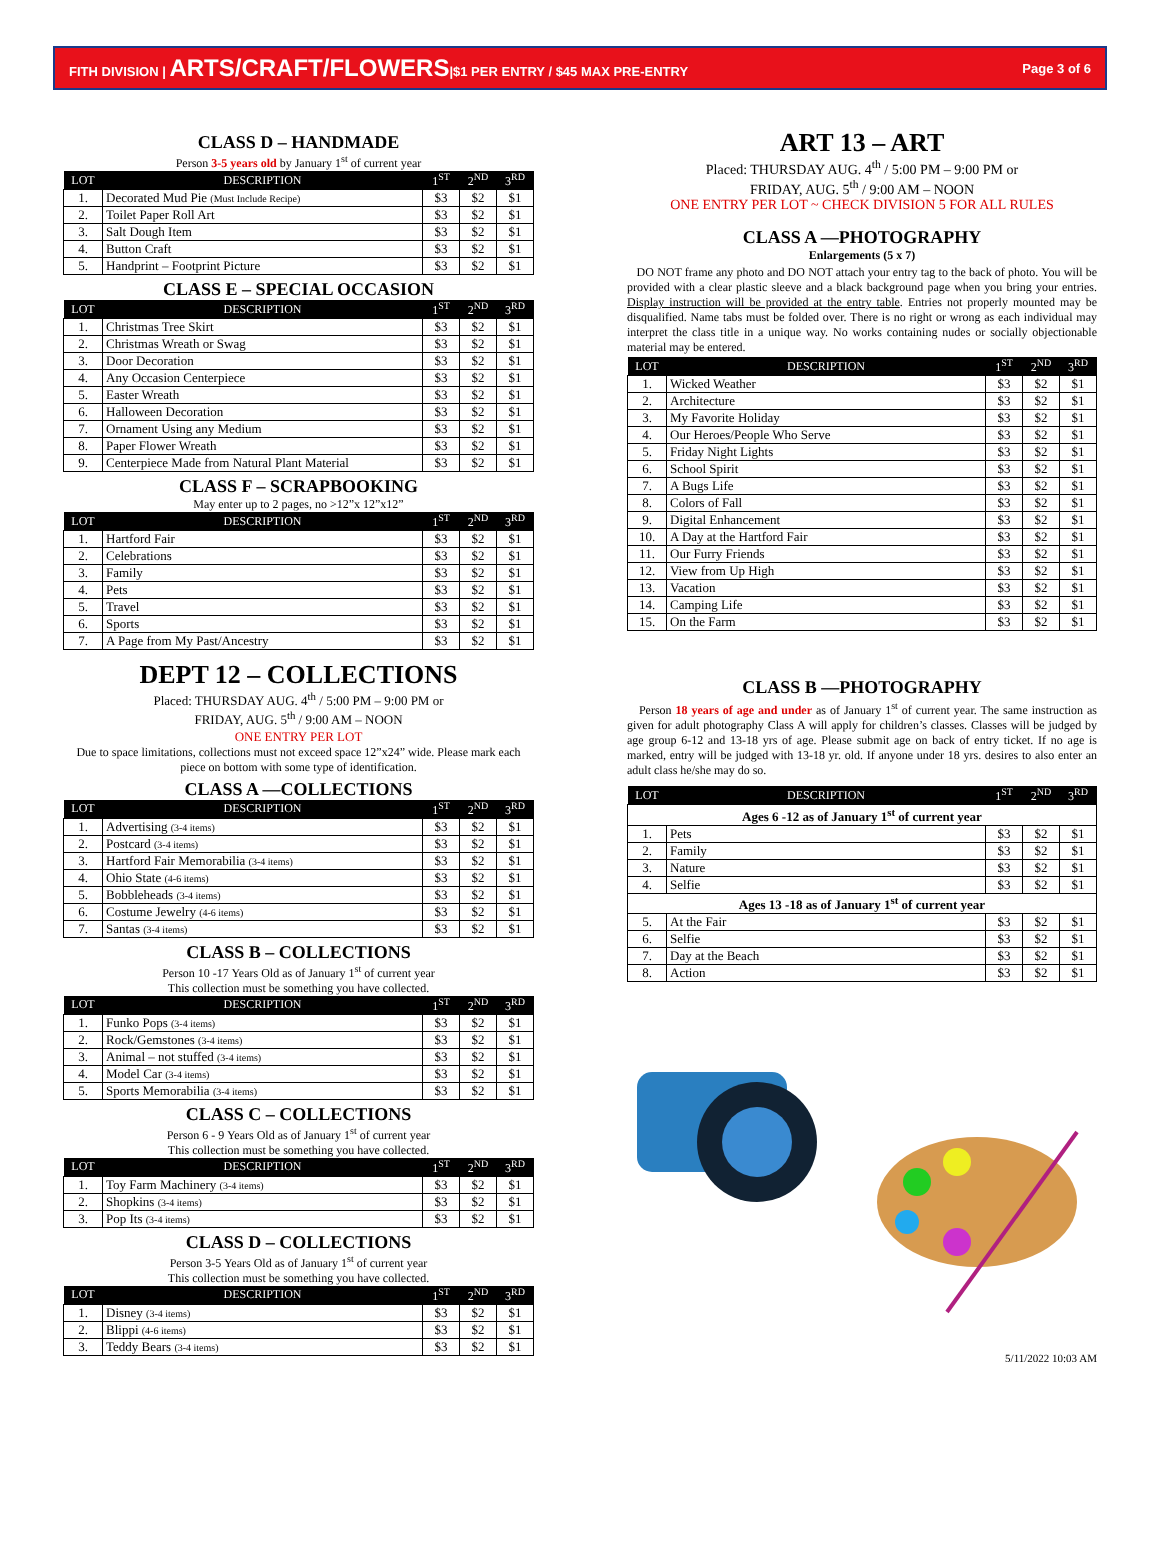FITH DIVISION | ARTS/CRAFT/FLOWERS|$1 PER ENTRY / $45 MAX PRE-ENTRY Page 3 of 6
CLASS D – HANDMADE
Person 3-5 years old by January 1<sup>st</sup> of current year
| LOT | DESCRIPTION | 1<sup>ST</sup> | 2<sup>ND</sup> | 3<sup>RD</sup> |
| --- | --- | --- | --- | --- |
| 1. | Decorated Mud Pie (Must Include Recipe) | $3 | $2 | $1 |
| 2. | Toilet Paper Roll Art | $3 | $2 | $1 |
| 3. | Salt Dough Item | $3 | $2 | $1 |
| 4. | Button Craft | $3 | $2 | $1 |
| 5. | Handprint – Footprint Picture | $3 | $2 | $1 |
CLASS E – SPECIAL OCCASION
| LOT | DESCRIPTION | 1<sup>ST</sup> | 2<sup>ND</sup> | 3<sup>RD</sup> |
| --- | --- | --- | --- | --- |
| 1. | Christmas Tree Skirt | $3 | $2 | $1 |
| 2. | Christmas Wreath or Swag | $3 | $2 | $1 |
| 3. | Door Decoration | $3 | $2 | $1 |
| 4. | Any Occasion Centerpiece | $3 | $2 | $1 |
| 5. | Easter Wreath | $3 | $2 | $1 |
| 6. | Halloween Decoration | $3 | $2 | $1 |
| 7. | Ornament Using any Medium | $3 | $2 | $1 |
| 8. | Paper Flower Wreath | $3 | $2 | $1 |
| 9. | Centerpiece Made from Natural Plant Material | $3 | $2 | $1 |
CLASS F – SCRAPBOOKING
May enter up to 2 pages, no >12”x 12”x12”
| LOT | DESCRIPTION | 1<sup>ST</sup> | 2<sup>ND</sup> | 3<sup>RD</sup> |
| --- | --- | --- | --- | --- |
| 1. | Hartford Fair | $3 | $2 | $1 |
| 2. | Celebrations | $3 | $2 | $1 |
| 3. | Family | $3 | $2 | $1 |
| 4. | Pets | $3 | $2 | $1 |
| 5. | Travel | $3 | $2 | $1 |
| 6. | Sports | $3 | $2 | $1 |
| 7. | A Page from My Past/Ancestry | $3 | $2 | $1 |
DEPT 12 – COLLECTIONS
Placed: THURSDAY AUG. 4<sup>th</sup> / 5:00 PM – 9:00 PM or
FRIDAY, AUG. 5<sup>th</sup> / 9:00 AM – NOON
ONE ENTRY PER LOT
Due to space limitations, collections must not exceed space 12”x24” wide. Please mark each piece on bottom with some type of identification.
CLASS A —COLLECTIONS
| LOT | DESCRIPTION | 1<sup>ST</sup> | 2<sup>ND</sup> | 3<sup>RD</sup> |
| --- | --- | --- | --- | --- |
| 1. | Advertising (3-4 items) | $3 | $2 | $1 |
| 2. | Postcard (3-4 items) | $3 | $2 | $1 |
| 3. | Hartford Fair Memorabilia (3-4 items) | $3 | $2 | $1 |
| 4. | Ohio State (4-6 items) | $3 | $2 | $1 |
| 5. | Bobbleheads (3-4 items) | $3 | $2 | $1 |
| 6. | Costume Jewelry (4-6 items) | $3 | $2 | $1 |
| 7. | Santas (3-4 items) | $3 | $2 | $1 |
CLASS B – COLLECTIONS
Person 10 -17 Years Old as of January 1<sup>st</sup> of current year
This collection must be something you have collected.
| LOT | DESCRIPTION | 1<sup>ST</sup> | 2<sup>ND</sup> | 3<sup>RD</sup> |
| --- | --- | --- | --- | --- |
| 1. | Funko Pops (3-4 items) | $3 | $2 | $1 |
| 2. | Rock/Gemstones (3-4 items) | $3 | $2 | $1 |
| 3. | Animal – not stuffed (3-4 items) | $3 | $2 | $1 |
| 4. | Model Car (3-4 items) | $3 | $2 | $1 |
| 5. | Sports Memorabilia (3-4 items) | $3 | $2 | $1 |
CLASS C – COLLECTIONS
Person 6 - 9 Years Old as of January 1<sup>st</sup> of current year
This collection must be something you have collected.
| LOT | DESCRIPTION | 1<sup>ST</sup> | 2<sup>ND</sup> | 3<sup>RD</sup> |
| --- | --- | --- | --- | --- |
| 1. | Toy Farm Machinery (3-4 items) | $3 | $2 | $1 |
| 2. | Shopkins (3-4 items) | $3 | $2 | $1 |
| 3. | Pop Its (3-4 items) | $3 | $2 | $1 |
CLASS D – COLLECTIONS
Person 3-5 Years Old as of January 1<sup>st</sup> of current year
This collection must be something you have collected.
| LOT | DESCRIPTION | 1<sup>ST</sup> | 2<sup>ND</sup> | 3<sup>RD</sup> |
| --- | --- | --- | --- | --- |
| 1. | Disney (3-4 items) | $3 | $2 | $1 |
| 2. | Blippi (4-6 items) | $3 | $2 | $1 |
| 3. | Teddy Bears (3-4 items) | $3 | $2 | $1 |
ART 13 – ART
Placed: THURSDAY AUG. 4<sup>th</sup> / 5:00 PM – 9:00 PM or
FRIDAY, AUG. 5<sup>th</sup> / 9:00 AM – NOON
ONE ENTRY PER LOT ~ CHECK DIVISION 5 FOR ALL RULES
CLASS A —PHOTOGRAPHY
Enlargements (5 x 7)
DO NOT frame any photo and DO NOT attach your entry tag to the back of photo. You will be provided with a clear plastic sleeve and a black background page when you bring your entries. Display instruction will be provided at the entry table. Entries not properly mounted may be disqualified. Name tabs must be folded over. There is no right or wrong as each individual may interpret the class title in a unique way. No works containing nudes or socially objectionable material may be entered.
| LOT | DESCRIPTION | 1<sup>ST</sup> | 2<sup>ND</sup> | 3<sup>RD</sup> |
| --- | --- | --- | --- | --- |
| 1. | Wicked Weather | $3 | $2 | $1 |
| 2. | Architecture | $3 | $2 | $1 |
| 3. | My Favorite Holiday | $3 | $2 | $1 |
| 4. | Our Heroes/People Who Serve | $3 | $2 | $1 |
| 5. | Friday Night Lights | $3 | $2 | $1 |
| 6. | School Spirit | $3 | $2 | $1 |
| 7. | A Bugs Life | $3 | $2 | $1 |
| 8. | Colors of Fall | $3 | $2 | $1 |
| 9. | Digital Enhancement | $3 | $2 | $1 |
| 10. | A Day at the Hartford Fair | $3 | $2 | $1 |
| 11. | Our Furry Friends | $3 | $2 | $1 |
| 12. | View from Up High | $3 | $2 | $1 |
| 13. | Vacation | $3 | $2 | $1 |
| 14. | Camping Life | $3 | $2 | $1 |
| 15. | On the Farm | $3 | $2 | $1 |
CLASS B —PHOTOGRAPHY
Person 18 years of age and under as of January 1<sup>st</sup> of current year. The same instruction as given for adult photography Class A will apply for children’s classes. Classes will be judged by age group 6-12 and 13-18 yrs of age. Please submit age on back of entry ticket. If no age is marked, entry will be judged with 13-18 yr. old. If anyone under 18 yrs. desires to also enter an adult class he/she may do so.
| LOT | DESCRIPTION | 1<sup>ST</sup> | 2<sup>ND</sup> | 3<sup>RD</sup> |
| --- | --- | --- | --- | --- |
| Ages 6 -12 as of January 1<sup>st</sup> of current year | | | | |
| 1. | Pets | $3 | $2 | $1 |
| 2. | Family | $3 | $2 | $1 |
| 3. | Nature | $3 | $2 | $1 |
| 4. | Selfie | $3 | $2 | $1 |
| Ages 13 -18 as of January 1<sup>st</sup> of current year | | | | |
| 5. | At the Fair | $3 | $2 | $1 |
| 6. | Selfie | $3 | $2 | $1 |
| 7. | Day at the Beach | $3 | $2 | $1 |
| 8. | Action | $3 | $2 | $1 |
5/11/2022 10:03 AM